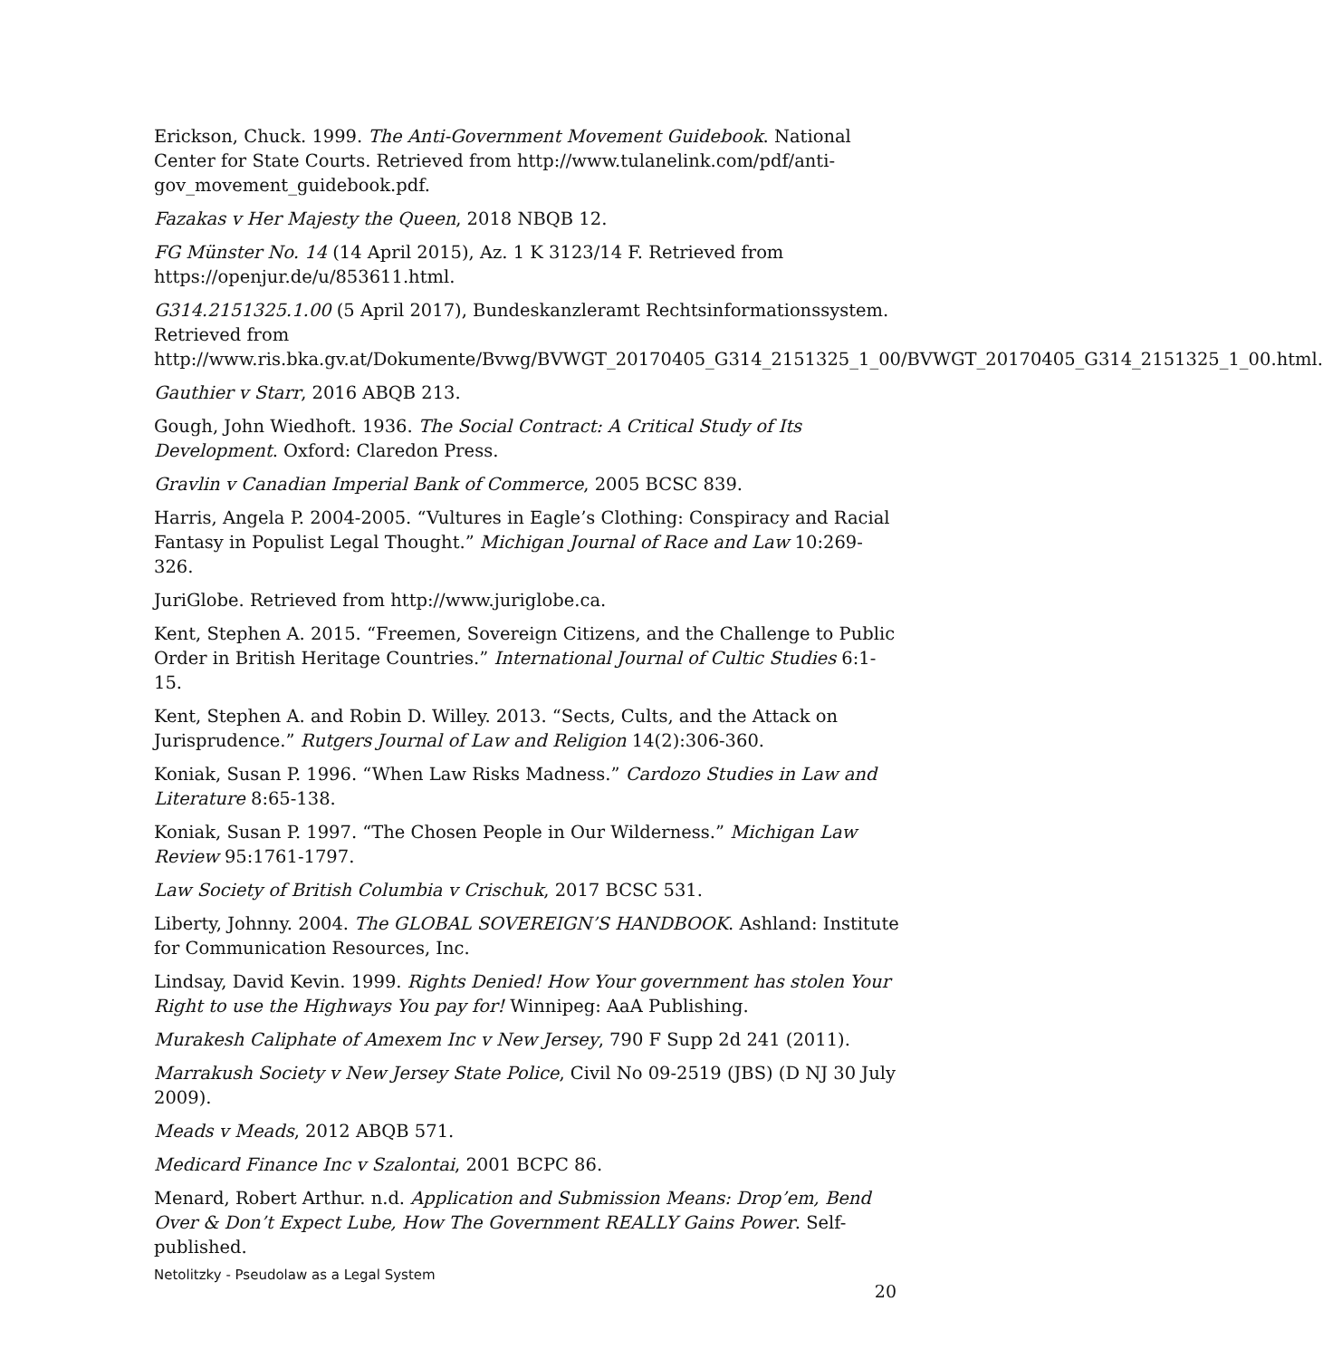Erickson, Chuck. 1999. The Anti-Government Movement Guidebook. National Center for State Courts. Retrieved from http://www.tulanelink.com/pdf/anti-gov_movement_guidebook.pdf.
Fazakas v Her Majesty the Queen, 2018 NBQB 12.
FG Münster No. 14 (14 April 2015), Az. 1 K 3123/14 F. Retrieved from https://openjur.de/u/853611.html.
G314.2151325.1.00 (5 April 2017), Bundeskanzleramt Rechtsinformationssystem. Retrieved from http://www.ris.bka.gv.at/Dokumente/Bvwg/BVWGT_20170405_G314_2151325_1_00/BVWGT_20170405_G314_2151325_1_00.html.
Gauthier v Starr, 2016 ABQB 213.
Gough, John Wiedhoft. 1936. The Social Contract: A Critical Study of Its Development. Oxford: Claredon Press.
Gravlin v Canadian Imperial Bank of Commerce, 2005 BCSC 839.
Harris, Angela P. 2004-2005. “Vultures in Eagle’s Clothing: Conspiracy and Racial Fantasy in Populist Legal Thought.” Michigan Journal of Race and Law 10:269-326.
JuriGlobe. Retrieved from http://www.juriglobe.ca.
Kent, Stephen A. 2015. “Freemen, Sovereign Citizens, and the Challenge to Public Order in British Heritage Countries.” International Journal of Cultic Studies 6:1-15.
Kent, Stephen A. and Robin D. Willey. 2013. “Sects, Cults, and the Attack on Jurisprudence.” Rutgers Journal of Law and Religion 14(2):306-360.
Koniak, Susan P. 1996. “When Law Risks Madness.” Cardozo Studies in Law and Literature 8:65-138.
Koniak, Susan P. 1997. “The Chosen People in Our Wilderness.” Michigan Law Review 95:1761-1797.
Law Society of British Columbia v Crischuk, 2017 BCSC 531.
Liberty, Johnny. 2004. The GLOBAL SOVEREIGN’S HANDBOOK. Ashland: Institute for Communication Resources, Inc.
Lindsay, David Kevin. 1999. Rights Denied! How Your government has stolen Your Right to use the Highways You pay for! Winnipeg: AaA Publishing.
Murakesh Caliphate of Amexem Inc v New Jersey, 790 F Supp 2d 241 (2011).
Marrakush Society v New Jersey State Police, Civil No 09-2519 (JBS) (D NJ 30 July 2009).
Meads v Meads, 2012 ABQB 571.
Medicard Finance Inc v Szalontai, 2001 BCPC 86.
Menard, Robert Arthur. n.d. Application and Submission Means: Drop’em, Bend Over & Don’t Expect Lube, How The Government REALLY Gains Power. Self-published.
Netolitzky - Pseudolaw as a Legal System 20